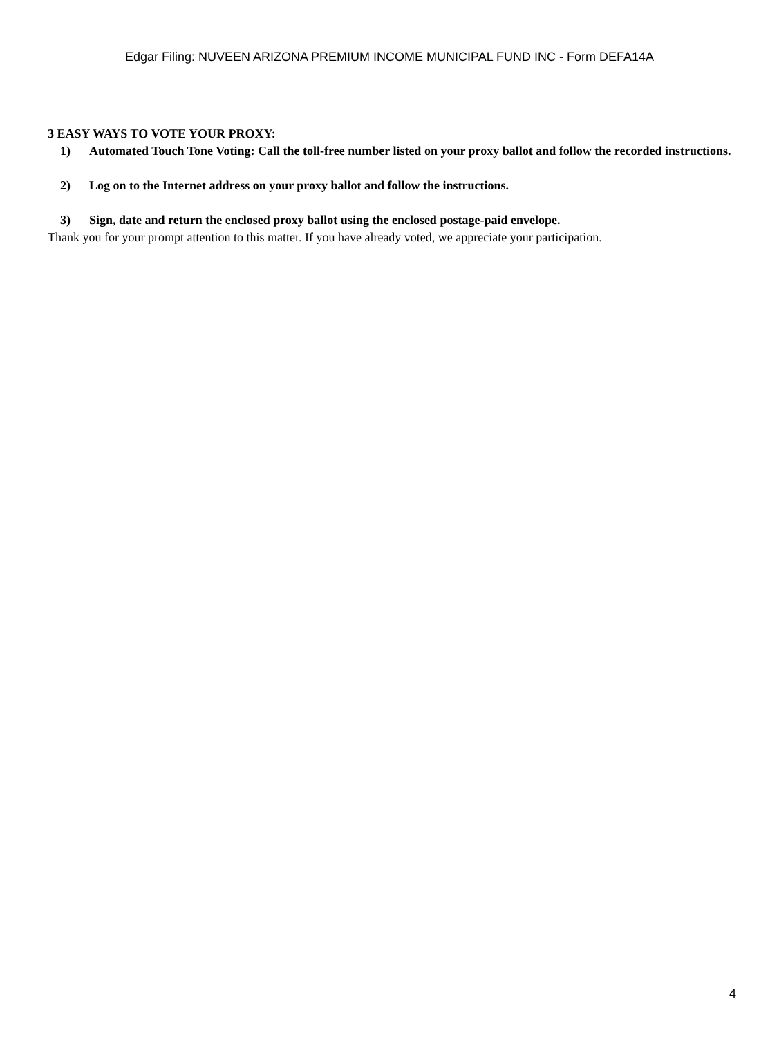Edgar Filing: NUVEEN ARIZONA PREMIUM INCOME MUNICIPAL FUND INC - Form DEFA14A
3 EASY WAYS TO VOTE YOUR PROXY:
1) Automated Touch Tone Voting: Call the toll-free number listed on your proxy ballot and follow the recorded instructions.
2) Log on to the Internet address on your proxy ballot and follow the instructions.
3) Sign, date and return the enclosed proxy ballot using the enclosed postage-paid envelope.
Thank you for your prompt attention to this matter. If you have already voted, we appreciate your participation.
4